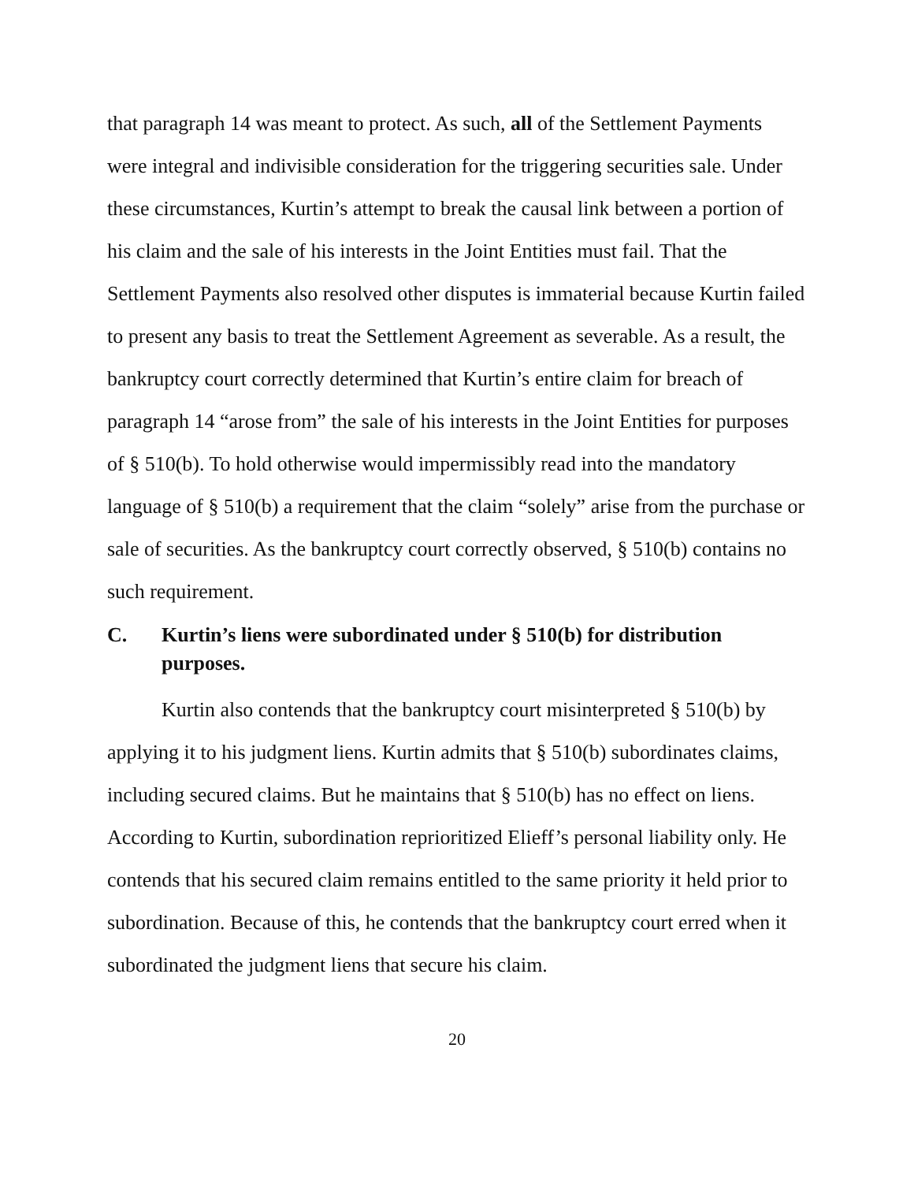that paragraph 14 was meant to protect. As such, all of the Settlement Payments were integral and indivisible consideration for the triggering securities sale. Under these circumstances, Kurtin’s attempt to break the causal link between a portion of his claim and the sale of his interests in the Joint Entities must fail. That the Settlement Payments also resolved other disputes is immaterial because Kurtin failed to present any basis to treat the Settlement Agreement as severable. As a result, the bankruptcy court correctly determined that Kurtin’s entire claim for breach of paragraph 14 “arose from” the sale of his interests in the Joint Entities for purposes of § 510(b). To hold otherwise would impermissibly read into the mandatory language of § 510(b) a requirement that the claim “solely” arise from the purchase or sale of securities. As the bankruptcy court correctly observed, § 510(b) contains no such requirement.
C. Kurtin’s liens were subordinated under § 510(b) for distribution purposes.
Kurtin also contends that the bankruptcy court misinterpreted § 510(b) by applying it to his judgment liens. Kurtin admits that § 510(b) subordinates claims, including secured claims. But he maintains that § 510(b) has no effect on liens. According to Kurtin, subordination reprioritized Elieff’s personal liability only. He contends that his secured claim remains entitled to the same priority it held prior to subordination. Because of this, he contends that the bankruptcy court erred when it subordinated the judgment liens that secure his claim.
20